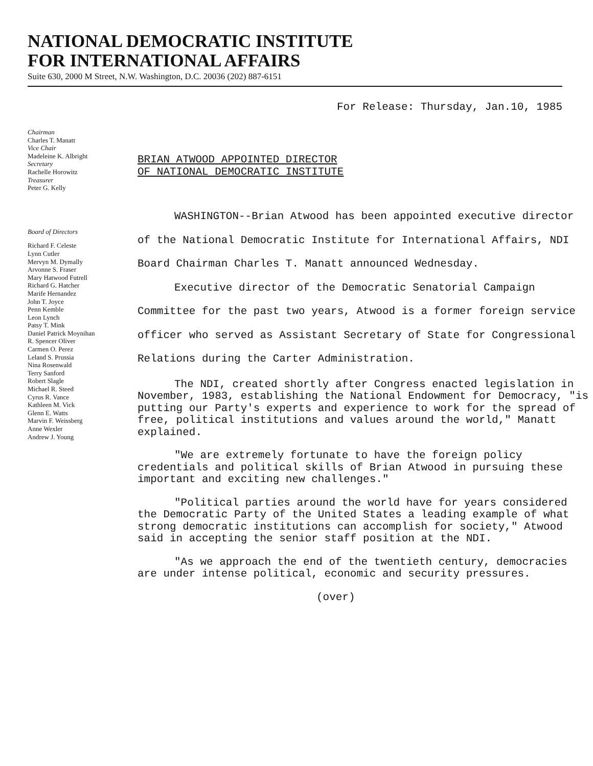NATIONAL DEMOCRATIC INSTITUTE
FOR INTERNATIONAL AFFAIRS
Suite 630, 2000 M Street, N.W. Washington, D.C. 20036 (202) 887-6151
For Release: Thursday, Jan.10, 1985
Chairman
Charles T. Manatt
Vice Chair
Madeleine K. Albright
Secretary
Rachelle Horowitz
Treasurer
Peter G. Kelly
Board of Directors
Richard F. Celeste
Lynn Cutler
Mervyn M. Dymally
Arvonne S. Fraser
Mary Hatwood Futrell
Richard G. Hatcher
Marife Hernandez
John T. Joyce
Penn Kemble
Leon Lynch
Patsy T. Mink
Daniel Patrick Moynihan
R. Spencer Oliver
Carmen O. Perez
Leland S. Prussia
Nina Rosenwald
Terry Sanford
Robert Slagle
Michael R. Steed
Cyrus R. Vance
Kathleen M. Vick
Glenn E. Watts
Marvin F. Weissberg
Anne Wexler
Andrew J. Young
BRIAN ATWOOD APPOINTED DIRECTOR
OF NATIONAL DEMOCRATIC INSTITUTE
WASHINGTON--Brian Atwood has been appointed executive director of the National Democratic Institute for International Affairs, NDI Board Chairman Charles T. Manatt announced Wednesday.
Executive director of the Democratic Senatorial Campaign Committee for the past two years, Atwood is a former foreign service officer who served as Assistant Secretary of State for Congressional Relations during the Carter Administration.
The NDI, created shortly after Congress enacted legislation in November, 1983, establishing the National Endowment for Democracy, "is putting our Party's experts and experience to work for the spread of free, political institutions and values around the world," Manatt explained.
"We are extremely fortunate to have the foreign policy credentials and political skills of Brian Atwood in pursuing these important and exciting new challenges."
"Political parties around the world have for years considered the Democratic Party of the United States a leading example of what strong democratic institutions can accomplish for society," Atwood said in accepting the senior staff position at the NDI.
"As we approach the end of the twentieth century, democracies are under intense political, economic and security pressures.
(over)